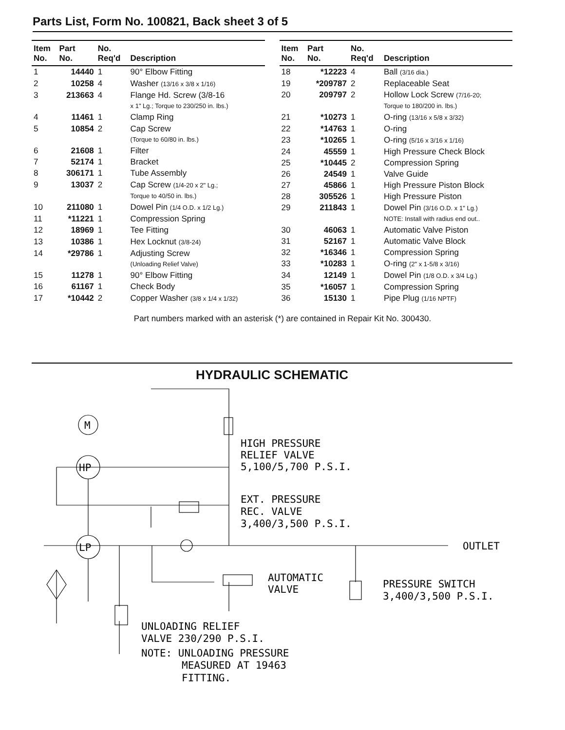Parts List, Form No. 100821, Back sheet 3 of 5
| Item No. | Part No. | No. Req'd | Description |
| --- | --- | --- | --- |
| 1 | 14440 | 1 | 90° Elbow Fitting |
| 2 | 10258 | 4 | Washer (13/16 x 3/8 x 1/16) |
| 3 | 213663 | 4 | Flange Hd. Screw (3/8-16 x 1" Lg.; Torque to 230/250 in. lbs.) |
| 4 | 11461 | 1 | Clamp Ring |
| 5 | 10854 | 2 | Cap Screw (Torque to 60/80 in. lbs.) |
| 6 | 21608 | 1 | Filter |
| 7 | 52174 | 1 | Bracket |
| 8 | 306171 | 1 | Tube Assembly |
| 9 | 13037 | 2 | Cap Screw (1/4-20 x 2" Lg.; Torque to 40/50 in. lbs.) |
| 10 | 211080 | 1 | Dowel Pin (1/4 O.D. x 1/2 Lg.) |
| 11 | *11221 | 1 | Compression Spring |
| 12 | 18969 | 1 | Tee Fitting |
| 13 | 10386 | 1 | Hex Locknut (3/8-24) |
| 14 | *29786 | 1 | Adjusting Screw (Unloading Relief Valve) |
| 15 | 11278 | 1 | 90° Elbow Fitting |
| 16 | 61167 | 1 | Check Body |
| 17 | *10442 | 2 | Copper Washer (3/8 x 1/4 x 1/32) |
| Item No. | Part No. | No. Req'd | Description |
| --- | --- | --- | --- |
| 18 | *12223 | 4 | Ball (3/16 dia.) |
| 19 | *209787 | 2 | Replaceable Seat |
| 20 | 209797 | 2 | Hollow Lock Screw (7/16-20; Torque to 180/200 in. lbs.) |
| 21 | *10273 | 1 | O-ring (13/16 x 5/8 x 3/32) |
| 22 | *14763 | 1 | O-ring |
| 23 | *10265 | 1 | O-ring (5/16 x 3/16 x 1/16) |
| 24 | 45559 | 1 | High Pressure Check Block |
| 25 | *10445 | 2 | Compression Spring |
| 26 | 24549 | 1 | Valve Guide |
| 27 | 45866 | 1 | High Pressure Piston Block |
| 28 | 305526 | 1 | High Pressure Piston |
| 29 | 211843 | 1 | Dowel Pin (3/16 O.D. x 1" Lg.) NOTE: Install with radius end out.. |
| 30 | 46063 | 1 | Automatic Valve Piston |
| 31 | 52167 | 1 | Automatic Valve Block |
| 32 | *16346 | 1 | Compression Spring |
| 33 | *10283 | 1 | O-ring (2" x 1-5/8 x 3/16) |
| 34 | 12149 | 1 | Dowel Pin (1/8 O.D. x 3/4 Lg.) |
| 35 | *16057 | 1 | Compression Spring |
| 36 | 15130 | 1 | Pipe Plug (1/16 NPTF) |
Part numbers marked with an asterisk (*) are contained in Repair Kit No. 300430.
HYDRAULIC SCHEMATIC
M
HP
LP
HIGH PRESSURE
RELIEF VALVE
5,100/5,700 P.S.I.
EXT. PRESSURE
REC. VALVE
3,400/3,500 P.S.I.
OUTLET
AUTOMATIC
VALVE
PRESSURE SWITCH
3,400/3,500 P.S.I.
UNLOADING RELIEF
VALVE 230/290 P.S.I.
NOTE: UNLOADING PRESSURE
MEASURED AT 19463
FITTING.